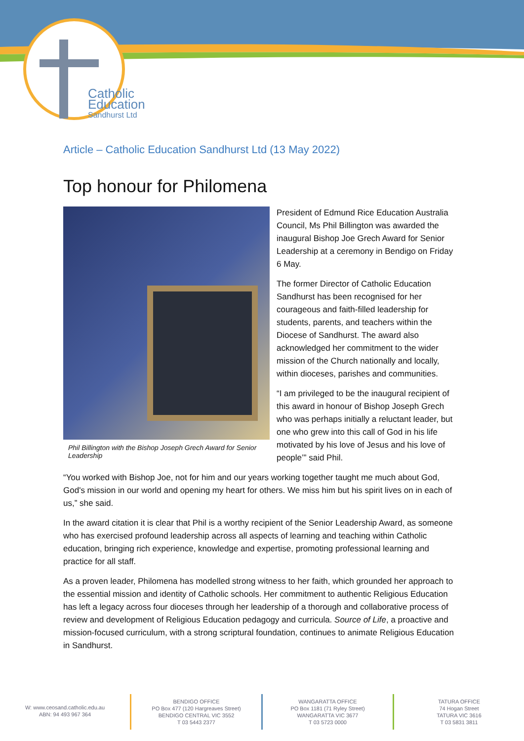Catholic
Education
Sandhurst Ltd
Article – Catholic Education Sandhurst Ltd (13 May 2022)
Top honour for Philomena
Phil Billington with the Bishop Joseph Grech Award for Senior Leadership
President of Edmund Rice Education Australia Council, Ms Phil Billington was awarded the inaugural Bishop Joe Grech Award for Senior Leadership at a ceremony in Bendigo on Friday 6 May.
The former Director of Catholic Education Sandhurst has been recognised for her courageous and faith-filled leadership for students, parents, and teachers within the Diocese of Sandhurst. The award also acknowledged her commitment to the wider mission of the Church nationally and locally, within dioceses, parishes and communities.
“I am privileged to be the inaugural recipient of this award in honour of Bishop Joseph Grech who was perhaps initially a reluctant leader, but one who grew into this call of God in his life motivated by his love of Jesus and his love of people’” said Phil.
“You worked with Bishop Joe, not for him and our years working together taught me much about God, God's mission in our world and opening my heart for others. We miss him but his spirit lives on in each of us,” she said.
In the award citation it is clear that Phil is a worthy recipient of the Senior Leadership Award, as someone who has exercised profound leadership across all aspects of learning and teaching within Catholic education, bringing rich experience, knowledge and expertise, promoting professional learning and practice for all staff.
As a proven leader, Philomena has modelled strong witness to her faith, which grounded her approach to the essential mission and identity of Catholic schools. Her commitment to authentic Religious Education has left a legacy across four dioceses through her leadership of a thorough and collaborative process of review and development of Religious Education pedagogy and curricula. Source of Life, a proactive and mission-focused curriculum, with a strong scriptural foundation, continues to animate Religious Education in Sandhurst.
W: www.ceosand.catholic.edu.au
ABN: 94 493 967 364
BENDIGO OFFICE
PO Box 477 (120 Hargreaves Street)
BENDIGO CENTRAL VIC 3552
T 03 5443 2377
WANGARATTA OFFICE
PO Box 1181 (71 Ryley Street)
WANGARATTA VIC 3677
T 03 5723 0000
TATURA OFFICE
74 Hogan Street
TATURA VIC 3616
T 03 5831 3811